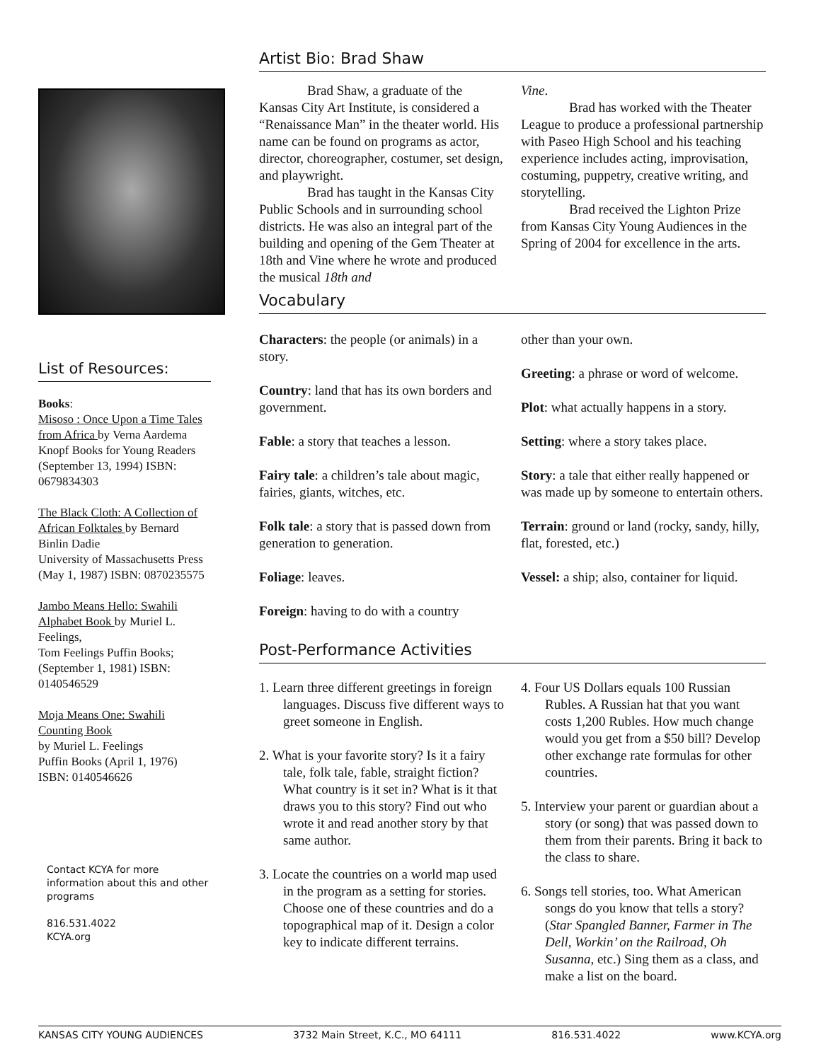List of Resources:
Books:
Misoso : Once Upon a Time Tales
from Africa by Verna Aardema Knopf Books for Young Readers (September 13, 1994) ISBN: 0679834303
The Black Cloth: A Collection of African Folktales by Bernard Binlin Dadie
University of Massachusetts Press
(May 1, 1987) ISBN: 0870235575
Jambo Means Hello: Swahili Alphabet Book by Muriel L. Feelings,
Tom Feelings Puffin Books; (September 1, 1981) ISBN: 0140546529
Moja Means One: Swahili Counting Book
by Muriel L. Feelings
Puffin Books (April 1, 1976) ISBN: 0140546626
Contact KCYA for more information about this and other programs
816.531.4022
KCYA.org
Artist Bio: Brad Shaw
Brad Shaw, a graduate of the Kansas City Art Institute, is considered a “Renaissance Man” in the theater world. His name can be found on programs as actor, director, choreographer, costumer, set design, and playwright.
Brad has taught in the Kansas City Public Schools and in surrounding school districts. He was also an integral part of the building and opening of the Gem Theater at 18th and Vine where he wrote and produced the musical 18th and
Vine.
Brad has worked with the Theater League to produce a professional partnership with Paseo High School and his teaching experience includes acting, improvisation, costuming, puppetry, creative writing, and storytelling.
Brad received the Lighton Prize from Kansas City Young Audiences in the Spring of 2004 for excellence in the arts.
Vocabulary
Characters: the people (or animals) in a story.
Country: land that has its own borders and government.
Fable: a story that teaches a lesson.
Fairy tale: a children’s tale about magic, fairies, giants, witches, etc.
Folk tale: a story that is passed down from generation to generation.
Foliage: leaves.
Foreign: having to do with a country
other than your own.
Greeting: a phrase or word of welcome.
Plot: what actually happens in a story.
Setting: where a story takes place.
Story: a tale that either really happened or was made up by someone to entertain others.
Terrain: ground or land (rocky, sandy, hilly, flat, forested, etc.)
Vessel: a ship; also, container for liquid.
Post-Performance Activities
1. Learn three different greetings in foreign languages. Discuss five different ways to greet someone in English.
2. What is your favorite story? Is it a fairy tale, folk tale, fable, straight fiction? What country is it set in? What is it that draws you to this story? Find out who wrote it and read another story by that same author.
3. Locate the countries on a world map used in the program as a setting for stories. Choose one of these countries and do a topographical map of it. Design a color key to indicate different terrains.
4. Four US Dollars equals 100 Russian Rubles. A Russian hat that you want costs 1,200 Rubles. How much change would you get from a $50 bill? Develop other exchange rate formulas for other countries.
5. Interview your parent or guardian about a story (or song) that was passed down to them from their parents. Bring it back to the class to share.
6. Songs tell stories, too. What American songs do you know that tells a story? (Star Spangled Banner, Farmer in The Dell, Workin’ on the Railroad, Oh Susanna, etc.) Sing them as a class, and make a list on the board.
KANSAS CITY YOUNG AUDIENCES 3732 Main Street, K.C., MO 64111 816.531.4022 www.KCYA.org